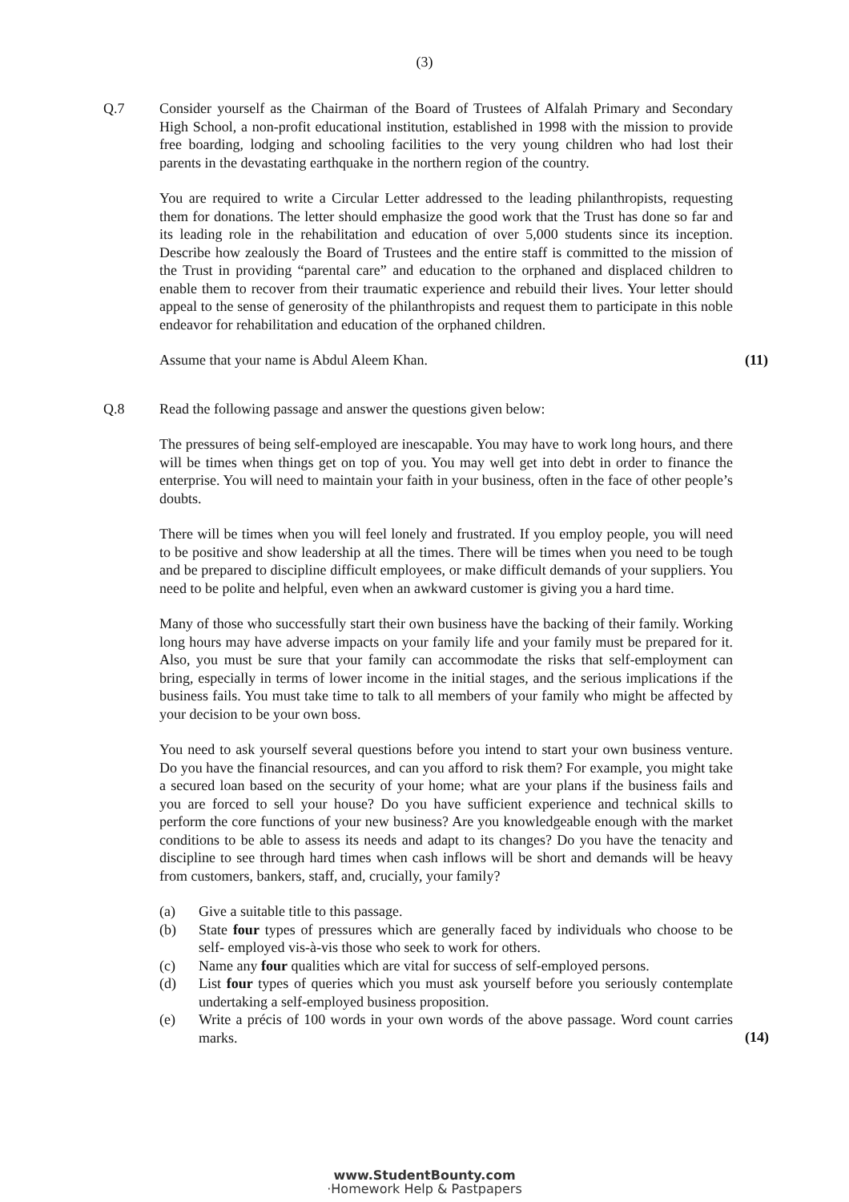(3)
Q.7 Consider yourself as the Chairman of the Board of Trustees of Alfalah Primary and Secondary High School, a non-profit educational institution, established in 1998 with the mission to provide free boarding, lodging and schooling facilities to the very young children who had lost their parents in the devastating earthquake in the northern region of the country.
You are required to write a Circular Letter addressed to the leading philanthropists, requesting them for donations. The letter should emphasize the good work that the Trust has done so far and its leading role in the rehabilitation and education of over 5,000 students since its inception. Describe how zealously the Board of Trustees and the entire staff is committed to the mission of the Trust in providing “parental care” and education to the orphaned and displaced children to enable them to recover from their traumatic experience and rebuild their lives. Your letter should appeal to the sense of generosity of the philanthropists and request them to participate in this noble endeavor for rehabilitation and education of the orphaned children.
Assume that your name is Abdul Aleem Khan. (11)
Q.8 Read the following passage and answer the questions given below:
The pressures of being self-employed are inescapable. You may have to work long hours, and there will be times when things get on top of you. You may well get into debt in order to finance the enterprise. You will need to maintain your faith in your business, often in the face of other people’s doubts.
There will be times when you will feel lonely and frustrated. If you employ people, you will need to be positive and show leadership at all the times. There will be times when you need to be tough and be prepared to discipline difficult employees, or make difficult demands of your suppliers. You need to be polite and helpful, even when an awkward customer is giving you a hard time.
Many of those who successfully start their own business have the backing of their family. Working long hours may have adverse impacts on your family life and your family must be prepared for it. Also, you must be sure that your family can accommodate the risks that self-employment can bring, especially in terms of lower income in the initial stages, and the serious implications if the business fails. You must take time to talk to all members of your family who might be affected by your decision to be your own boss.
You need to ask yourself several questions before you intend to start your own business venture. Do you have the financial resources, and can you afford to risk them? For example, you might take a secured loan based on the security of your home; what are your plans if the business fails and you are forced to sell your house? Do you have sufficient experience and technical skills to perform the core functions of your new business? Are you knowledgeable enough with the market conditions to be able to assess its needs and adapt to its changes? Do you have the tenacity and discipline to see through hard times when cash inflows will be short and demands will be heavy from customers, bankers, staff, and, crucially, your family?
(a) Give a suitable title to this passage.
(b) State four types of pressures which are generally faced by individuals who choose to be self- employed vis-à-vis those who seek to work for others.
(c) Name any four qualities which are vital for success of self-employed persons.
(d) List four types of queries which you must ask yourself before you seriously contemplate undertaking a self-employed business proposition.
(e) Write a précis of 100 words in your own words of the above passage. Word count carries marks.
(14)
www.StudentBounty.com
·Homework Help & Pastpapers